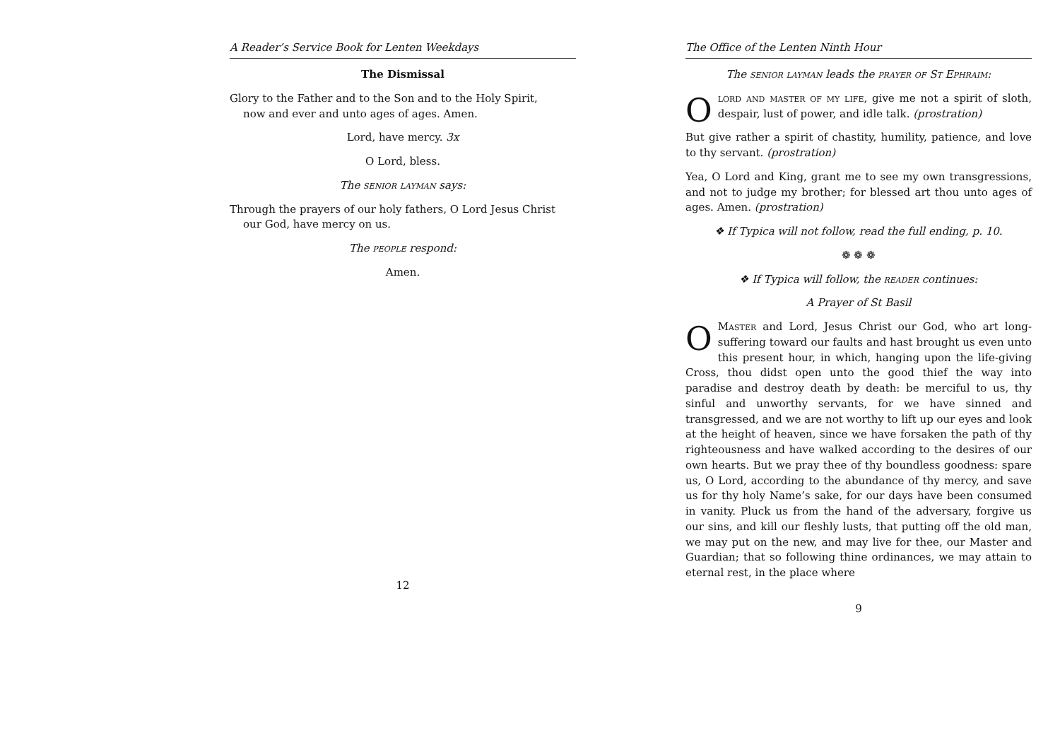A Reader’s Service Book for Lenten Weekdays
The Dismissal
Glory to the Father and to the Son and to the Holy Spirit,
now and ever and unto ages of ages. Amen.
Lord, have mercy. 3x
O Lord, bless.
The senior layman says:
Through the prayers of our holy fathers, O Lord Jesus Christ
our God, have mercy on us.
The people respond:
Amen.
12
The Office of the Lenten Ninth Hour
The senior layman leads the prayer of St Ephraim:
Olord and master of my life, give me not a spirit of sloth, despair, lust of power, and idle talk. (prostration)
But give rather a spirit of chastity, humility, patience, and love to thy servant. (prostration)
Yea, O Lord and King, grant me to see my own transgressions, and not to judge my brother; for blessed art thou unto ages of ages. Amen. (prostration)
❖ If Typica will not follow, read the full ending, p. 10.
❁ ❁ ❁
❖ If Typica will follow, the reader continues:
A Prayer of St Basil
OMaster and Lord, Jesus Christ our God, who art long-suffering toward our faults and hast brought us even unto this present hour, in which, hanging upon the life-giving Cross, thou didst open unto the good thief the way into paradise and destroy death by death: be merciful to us, thy sinful and unworthy servants, for we have sinned and transgressed, and we are not worthy to lift up our eyes and look at the height of heaven, since we have forsaken the path of thy righteousness and have walked according to the desires of our own hearts. But we pray thee of thy boundless goodness: spare us, O Lord, according to the abundance of thy mercy, and save us for thy holy Name’s sake, for our days have been consumed in vanity. Pluck us from the hand of the adversary, forgive us our sins, and kill our fleshly lusts, that putting off the old man, we may put on the new, and may live for thee, our Master and Guardian; that so following thine ordinances, we may attain to eternal rest, in the place where
9